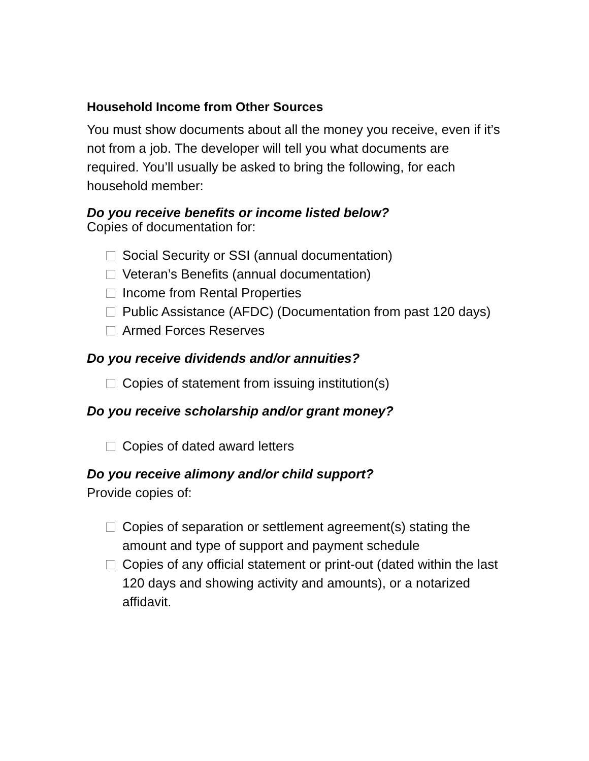Household Income from Other Sources
You must show documents about all the money you receive, even if it’s not from a job. The developer will tell you what documents are required. You’ll usually be asked to bring the following, for each household member:
Do you receive benefits or income listed below?
Copies of documentation for:
Social Security or SSI (annual documentation)
Veteran’s Benefits (annual documentation)
Income from Rental Properties
Public Assistance (AFDC) (Documentation from past 120 days)
Armed Forces Reserves
Do you receive dividends and/or annuities?
Copies of statement from issuing institution(s)
Do you receive scholarship and/or grant money?
Copies of dated award letters
Do you receive alimony and/or child support?
Provide copies of:
Copies of separation or settlement agreement(s) stating the amount and type of support and payment schedule
Copies of any official statement or print-out (dated within the last 120 days and showing activity and amounts), or a notarized affidavit.